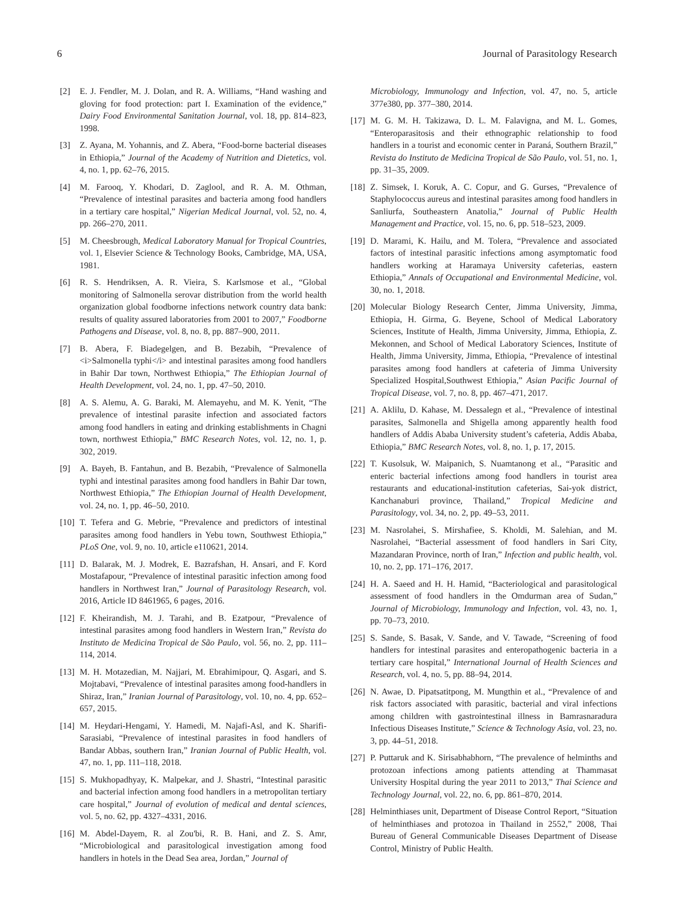6 Journal of Parasitology Research
[2] E. J. Fendler, M. J. Dolan, and R. A. Williams, “Hand washing and gloving for food protection: part I. Examination of the evidence,” Dairy Food Environmental Sanitation Journal, vol. 18, pp. 814–823, 1998.
[3] Z. Ayana, M. Yohannis, and Z. Abera, “Food-borne bacterial diseases in Ethiopia,” Journal of the Academy of Nutrition and Dietetics, vol. 4, no. 1, pp. 62–76, 2015.
[4] M. Farooq, Y. Khodari, D. Zaglool, and R. A. M. Othman, “Prevalence of intestinal parasites and bacteria among food handlers in a tertiary care hospital,” Nigerian Medical Journal, vol. 52, no. 4, pp. 266–270, 2011.
[5] M. Cheesbrough, Medical Laboratory Manual for Tropical Countries, vol. 1, Elsevier Science & Technology Books, Cambridge, MA, USA, 1981.
[6] R. S. Hendriksen, A. R. Vieira, S. Karlsmose et al., “Global monitoring of Salmonella serovar distribution from the world health organization global foodborne infections network country data bank: results of quality assured laboratories from 2001 to 2007,” Foodborne Pathogens and Disease, vol. 8, no. 8, pp. 887–900, 2011.
[7] B. Abera, F. Biadegelgen, and B. Bezabih, “Prevalence of <i>Salmonella typhi</i> and intestinal parasites among food handlers in Bahir Dar town, Northwest Ethiopia,” The Ethiopian Journal of Health Development, vol. 24, no. 1, pp. 47–50, 2010.
[8] A. S. Alemu, A. G. Baraki, M. Alemayehu, and M. K. Yenit, “The prevalence of intestinal parasite infection and associated factors among food handlers in eating and drinking establishments in Chagni town, northwest Ethiopia,” BMC Research Notes, vol. 12, no. 1, p. 302, 2019.
[9] A. Bayeh, B. Fantahun, and B. Bezabih, “Prevalence of Salmonella typhi and intestinal parasites among food handlers in Bahir Dar town, Northwest Ethiopia,” The Ethiopian Journal of Health Development, vol. 24, no. 1, pp. 46–50, 2010.
[10] T. Tefera and G. Mebrie, “Prevalence and predictors of intestinal parasites among food handlers in Yebu town, Southwest Ethiopia,” PLoS One, vol. 9, no. 10, article e110621, 2014.
[11] D. Balarak, M. J. Modrek, E. Bazrafshan, H. Ansari, and F. Kord Mostafapour, “Prevalence of intestinal parasitic infection among food handlers in Northwest Iran,” Journal of Parasitology Research, vol. 2016, Article ID 8461965, 6 pages, 2016.
[12] F. Kheirandish, M. J. Tarahi, and B. Ezatpour, “Prevalence of intestinal parasites among food handlers in Western Iran,” Revista do Instituto de Medicina Tropical de São Paulo, vol. 56, no. 2, pp. 111–114, 2014.
[13] M. H. Motazedian, M. Najjari, M. Ebrahimipour, Q. Asgari, and S. Mojtabavi, “Prevalence of intestinal parasites among food-handlers in Shiraz, Iran,” Iranian Journal of Parasitology, vol. 10, no. 4, pp. 652–657, 2015.
[14] M. Heydari-Hengami, Y. Hamedi, M. Najafi-Asl, and K. Sharifi-Sarasiabi, “Prevalence of intestinal parasites in food handlers of Bandar Abbas, southern Iran,” Iranian Journal of Public Health, vol. 47, no. 1, pp. 111–118, 2018.
[15] S. Mukhopadhyay, K. Malpekar, and J. Shastri, “Intestinal parasitic and bacterial infection among food handlers in a metropolitan tertiary care hospital,” Journal of evolution of medical and dental sciences, vol. 5, no. 62, pp. 4327–4331, 2016.
[16] M. Abdel-Dayem, R. al Zou'bi, R. B. Hani, and Z. S. Amr, “Microbiological and parasitological investigation among food handlers in hotels in the Dead Sea area, Jordan,” Journal of
Microbiology, Immunology and Infection, vol. 47, no. 5, article 377e380, pp. 377–380, 2014.
[17] M. G. M. H. Takizawa, D. L. M. Falavigna, and M. L. Gomes, “Enteroparasitosis and their ethnographic relationship to food handlers in a tourist and economic center in Paraná, Southern Brazil,” Revista do Instituto de Medicina Tropical de São Paulo, vol. 51, no. 1, pp. 31–35, 2009.
[18] Z. Simsek, I. Koruk, A. C. Copur, and G. Gurses, “Prevalence of Staphylococcus aureus and intestinal parasites among food handlers in Sanliurfa, Southeastern Anatolia,” Journal of Public Health Management and Practice, vol. 15, no. 6, pp. 518–523, 2009.
[19] D. Marami, K. Hailu, and M. Tolera, “Prevalence and associated factors of intestinal parasitic infections among asymptomatic food handlers working at Haramaya University cafeterias, eastern Ethiopia,” Annals of Occupational and Environmental Medicine, vol. 30, no. 1, 2018.
[20] Molecular Biology Research Center, Jimma University, Jimma, Ethiopia, H. Girma, G. Beyene, School of Medical Laboratory Sciences, Institute of Health, Jimma University, Jimma, Ethiopia, Z. Mekonnen, and School of Medical Laboratory Sciences, Institute of Health, Jimma University, Jimma, Ethiopia, “Prevalence of intestinal parasites among food handlers at cafeteria of Jimma University Specialized Hospital,Southwest Ethiopia,” Asian Pacific Journal of Tropical Disease, vol. 7, no. 8, pp. 467–471, 2017.
[21] A. Aklilu, D. Kahase, M. Dessalegn et al., “Prevalence of intestinal parasites, Salmonella and Shigella among apparently health food handlers of Addis Ababa University student’s cafeteria, Addis Ababa, Ethiopia,” BMC Research Notes, vol. 8, no. 1, p. 17, 2015.
[22] T. Kusolsuk, W. Maipanich, S. Nuamtanong et al., “Parasitic and enteric bacterial infections among food handlers in tourist area restaurants and educational-institution cafeterias, Sai-yok district, Kanchanaburi province, Thailand,” Tropical Medicine and Parasitology, vol. 34, no. 2, pp. 49–53, 2011.
[23] M. Nasrolahei, S. Mirshafiee, S. Kholdi, M. Salehian, and M. Nasrolahei, “Bacterial assessment of food handlers in Sari City, Mazandaran Province, north of Iran,” Infection and public health, vol. 10, no. 2, pp. 171–176, 2017.
[24] H. A. Saeed and H. H. Hamid, “Bacteriological and parasitological assessment of food handlers in the Omdurman area of Sudan,” Journal of Microbiology, Immunology and Infection, vol. 43, no. 1, pp. 70–73, 2010.
[25] S. Sande, S. Basak, V. Sande, and V. Tawade, “Screening of food handlers for intestinal parasites and enteropathogenic bacteria in a tertiary care hospital,” International Journal of Health Sciences and Research, vol. 4, no. 5, pp. 88–94, 2014.
[26] N. Awae, D. Pipatsatitpong, M. Mungthin et al., “Prevalence of and risk factors associated with parasitic, bacterial and viral infections among children with gastrointestinal illness in Bamrasnaradura Infectious Diseases Institute,” Science & Technology Asia, vol. 23, no. 3, pp. 44–51, 2018.
[27] P. Puttaruk and K. Sirisabhabhorn, “The prevalence of helminths and protozoan infections among patients attending at Thammasat University Hospital during the year 2011 to 2013,” Thai Science and Technology Journal, vol. 22, no. 6, pp. 861–870, 2014.
[28] Helminthiases unit, Department of Disease Control Report, “Situation of helminthiases and protozoa in Thailand in 2552,” 2008, Thai Bureau of General Communicable Diseases Department of Disease Control, Ministry of Public Health.